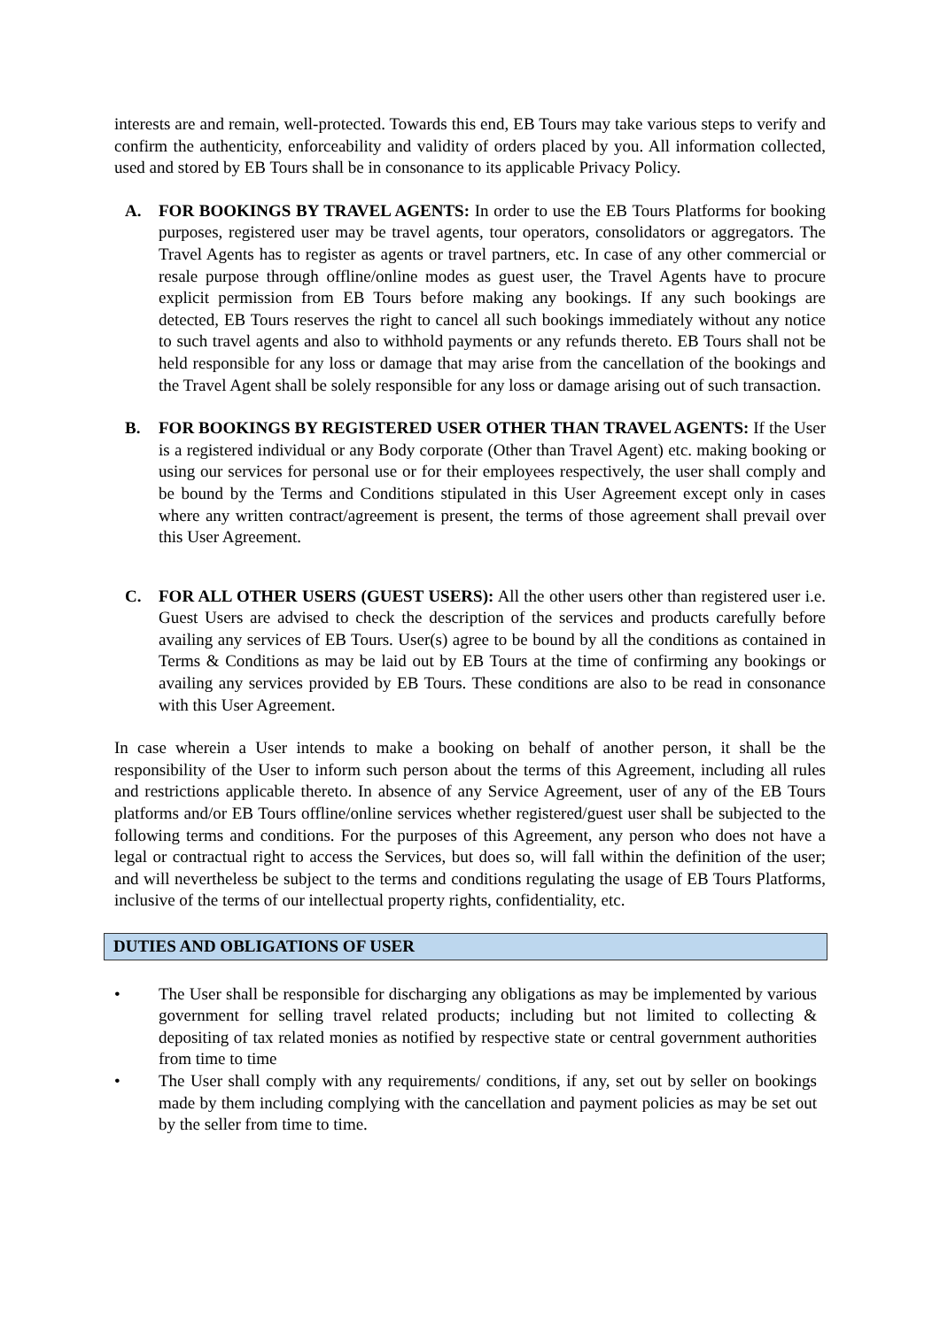interests are and remain, well-protected. Towards this end, EB Tours may take various steps to verify and confirm the authenticity, enforceability and validity of orders placed by you. All information collected, used and stored by EB Tours shall be in consonance to its applicable Privacy Policy.
A. FOR BOOKINGS BY TRAVEL AGENTS: In order to use the EB Tours Platforms for booking purposes, registered user may be travel agents, tour operators, consolidators or aggregators. The Travel Agents has to register as agents or travel partners, etc. In case of any other commercial or resale purpose through offline/online modes as guest user, the Travel Agents have to procure explicit permission from EB Tours before making any bookings. If any such bookings are detected, EB Tours reserves the right to cancel all such bookings immediately without any notice to such travel agents and also to withhold payments or any refunds thereto. EB Tours shall not be held responsible for any loss or damage that may arise from the cancellation of the bookings and the Travel Agent shall be solely responsible for any loss or damage arising out of such transaction.
B. FOR BOOKINGS BY REGISTERED USER OTHER THAN TRAVEL AGENTS: If the User is a registered individual or any Body corporate (Other than Travel Agent) etc. making booking or using our services for personal use or for their employees respectively, the user shall comply and be bound by the Terms and Conditions stipulated in this User Agreement except only in cases where any written contract/agreement is present, the terms of those agreement shall prevail over this User Agreement.
C. FOR ALL OTHER USERS (GUEST USERS): All the other users other than registered user i.e. Guest Users are advised to check the description of the services and products carefully before availing any services of EB Tours. User(s) agree to be bound by all the conditions as contained in Terms & Conditions as may be laid out by EB Tours at the time of confirming any bookings or availing any services provided by EB Tours. These conditions are also to be read in consonance with this User Agreement.
In case wherein a User intends to make a booking on behalf of another person, it shall be the responsibility of the User to inform such person about the terms of this Agreement, including all rules and restrictions applicable thereto. In absence of any Service Agreement, user of any of the EB Tours platforms and/or EB Tours offline/online services whether registered/guest user shall be subjected to the following terms and conditions. For the purposes of this Agreement, any person who does not have a legal or contractual right to access the Services, but does so, will fall within the definition of the user; and will nevertheless be subject to the terms and conditions regulating the usage of EB Tours Platforms, inclusive of the terms of our intellectual property rights, confidentiality, etc.
DUTIES AND OBLIGATIONS OF USER
• The User shall be responsible for discharging any obligations as may be implemented by various government for selling travel related products; including but not limited to collecting & depositing of tax related monies as notified by respective state or central government authorities from time to time
• The User shall comply with any requirements/ conditions, if any, set out by seller on bookings made by them including complying with the cancellation and payment policies as may be set out by the seller from time to time.